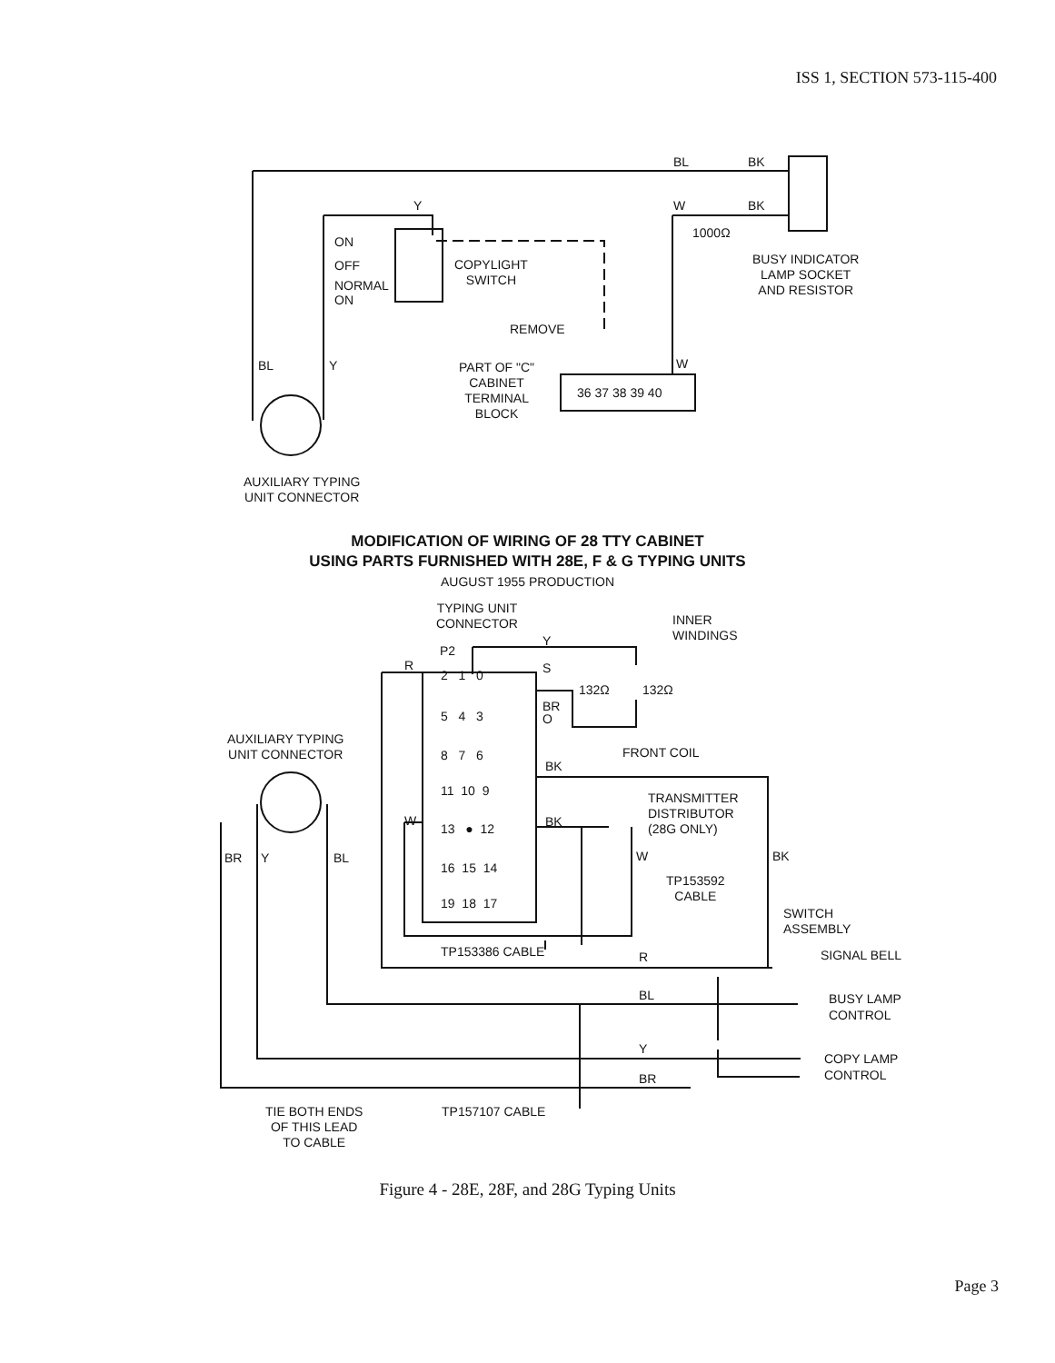ISS 1, SECTION 573-115-400
BL BK
Y W BK
1000Ω
ON
OFF
NORMAL
ON
COPYLIGHT
SWITCH
BUSY INDICATOR
LAMP SOCKET
AND RESISTOR
REMOVE
BL Y W
PART OF "C"
CABINET
TERMINAL
BLOCK
36 37 38 39 40
AUXILIARY TYPING
UNIT CONNECTOR
MODIFICATION OF WIRING OF 28 TTY CABINET
USING PARTS FURNISHED WITH 28E, F & G TYPING UNITS
AUGUST 1955 PRODUCTION
TYPING UNIT
CONNECTOR
INNER
WINDINGS
P2
Y
R
2 1 0 S
132Ω 132Ω
5 4 3
BR
O
AUXILIARY TYPING
UNIT CONNECTOR
FRONT COIL
8 7 6
BK
11 10 9
TRANSMITTER
DISTRIBUTOR
(28G ONLY)
W
13 ● 12 BK
BR Y BL W BK
16 15 14
TP153592
CABLE
19 18 17
SWITCH
ASSEMBLY
TP153386 CABLE R SIGNAL BELL
BL
BUSY LAMP
CONTROL
Y
COPY LAMP
CONTROL
BR
TIE BOTH ENDS
OF THIS LEAD
TO CABLE
TP157107 CABLE
Figure 4 - 28E, 28F, and 28G Typing Units
Page 3